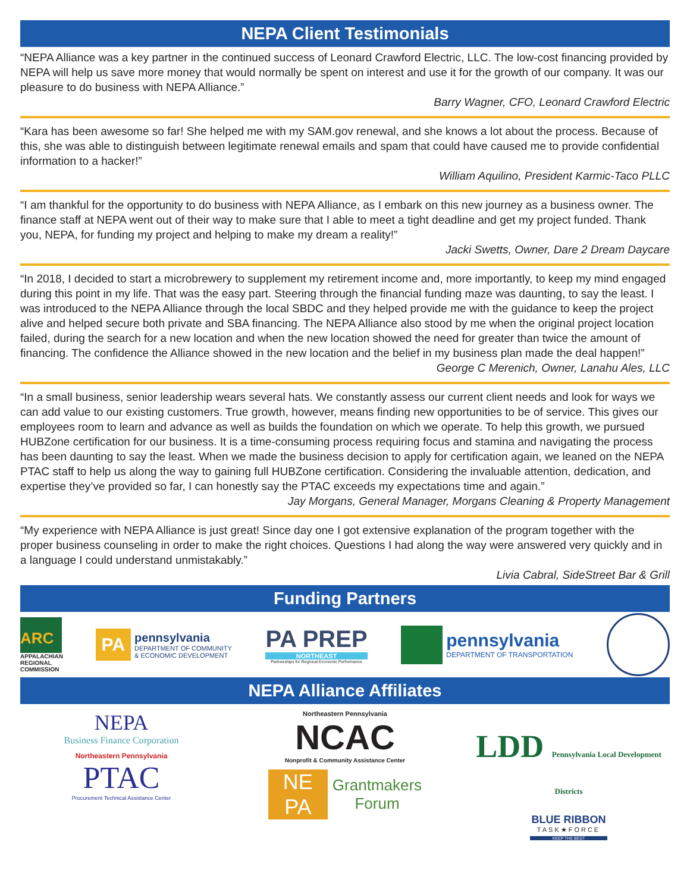NEPA Client Testimonials
“NEPA Alliance was a key partner in the continued success of Leonard Crawford Electric, LLC. The low-cost financing provided by NEPA will help us save more money that would normally be spent on interest and use it for the growth of our company. It was our pleasure to do business with NEPA Alliance.”
Barry Wagner, CFO, Leonard Crawford Electric
“Kara has been awesome so far! She helped me with my SAM.gov renewal, and she knows a lot about the process. Because of this, she was able to distinguish between legitimate renewal emails and spam that could have caused me to provide confidential information to a hacker!”
William Aquilino, President Karmic-Taco PLLC
“I am thankful for the opportunity to do business with NEPA Alliance, as I embark on this new journey as a business owner. The finance staff at NEPA went out of their way to make sure that I able to meet a tight deadline and get my project funded. Thank you, NEPA, for funding my project and helping to make my dream a reality!”
Jacki Swetts, Owner, Dare 2 Dream Daycare
“In 2018, I decided to start a microbrewery to supplement my retirement income and, more importantly, to keep my mind engaged during this point in my life. That was the easy part. Steering through the financial funding maze was daunting, to say the least. I was introduced to the NEPA Alliance through the local SBDC and they helped provide me with the guidance to keep the project alive and helped secure both private and SBA financing. The NEPA Alliance also stood by me when the original project location failed, during the search for a new location and when the new location showed the need for greater than twice the amount of financing. The confidence the Alliance showed in the new location and the belief in my business plan made the deal happen!”
George C Merenich, Owner, Lanahu Ales, LLC
“In a small business, senior leadership wears several hats. We constantly assess our current client needs and look for ways we can add value to our existing customers. True growth, however, means finding new opportunities to be of service. This gives our employees room to learn and advance as well as builds the foundation on which we operate. To help this growth, we pursued HUBZone certification for our business. It is a time-consuming process requiring focus and stamina and navigating the process has been daunting to say the least. When we made the business decision to apply for certification again, we leaned on the NEPA PTAC staff to help us along the way to gaining full HUBZone certification. Considering the invaluable attention, dedication, and expertise they’ve provided so far, I can honestly say the PTAC exceeds my expectations time and again.”
Jay Morgans, General Manager, Morgans Cleaning & Property Management
“My experience with NEPA Alliance is just great! Since day one I got extensive explanation of the program together with the proper business counseling in order to make the right choices. Questions I had along the way were answered very quickly and in a language I could understand unmistakably.”
Livia Cabral, SideStreet Bar & Grill
Funding Partners
ARC
APPALACHIAN REGIONAL COMMISSION
PA
pennsylvania
DEPARTMENT OF COMMUNITY
& ECONOMIC DEVELOPMENT
PA PREP
NORTHEAST
Partnerships for Regional Economic Performance
pennsylvania
DEPARTMENT OF TRANSPORTATION
NEPA Alliance Affiliates
NEPA
Business Finance Corporation
Northeastern Pennsylvania
PTAC
Procurement Technical Assistance Center
Northeastern Pennsylvania
NCAC
Nonprofit & Community Assistance Center
NE PA
Grantmakers
Forum
LDD Pennsylvania Local Development Districts
BLUE RIBBON
TASK★FORCE
KEEP THE BEST